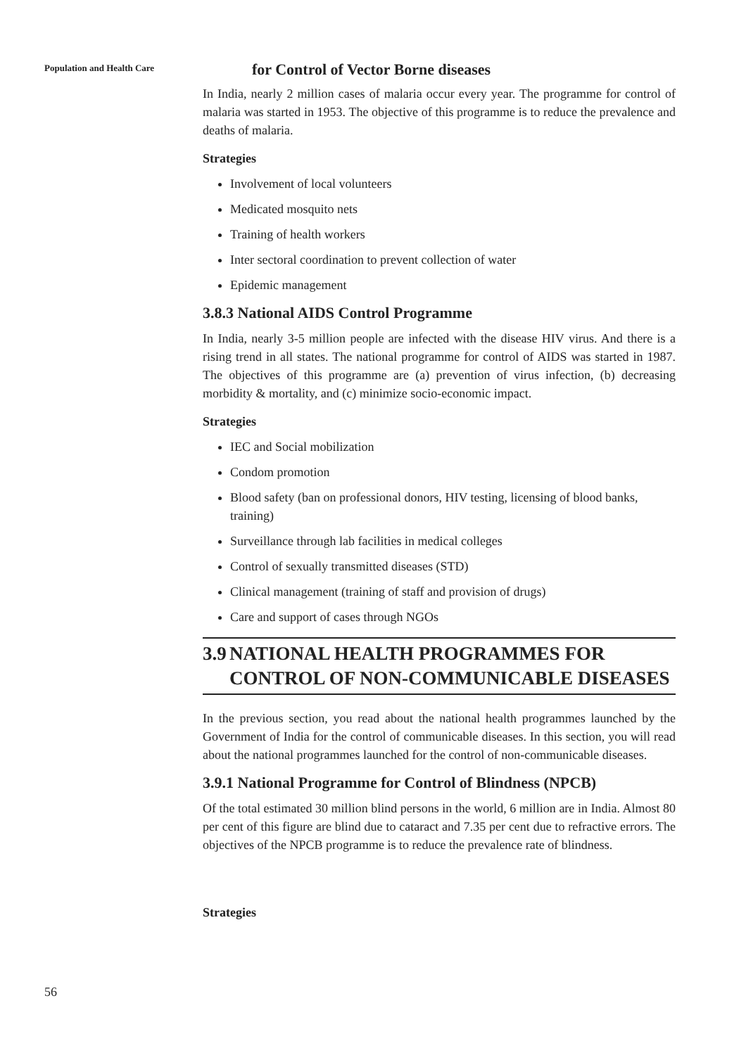Population and Health Care
for Control of Vector Borne diseases
In India, nearly 2 million cases of malaria occur every year. The programme for control of malaria was started in 1953. The objective of this programme is to reduce the prevalence and deaths of malaria.
Strategies
Involvement of local volunteers
Medicated mosquito nets
Training of health workers
Inter sectoral coordination to prevent collection of water
Epidemic management
3.8.3 National AIDS Control Programme
In India, nearly 3-5 million people are infected with the disease HIV virus. And there is a rising trend in all states. The national programme for control of AIDS was started in 1987. The objectives of this programme are (a) prevention of virus infection, (b) decreasing morbidity & mortality, and (c) minimize socio-economic impact.
Strategies
IEC and Social mobilization
Condom promotion
Blood safety (ban on professional donors, HIV testing, licensing of blood banks, training)
Surveillance through lab facilities in medical colleges
Control of sexually transmitted diseases (STD)
Clinical management (training of staff and provision of drugs)
Care and support of cases through NGOs
3.9 NATIONAL HEALTH PROGRAMMES FOR CONTROL OF NON-COMMUNICABLE DISEASES
In the previous section, you read about the national health programmes launched by the Government of India for the control of communicable diseases. In this section, you will read about the national programmes launched for the control of non-communicable diseases.
3.9.1 National Programme for Control of Blindness (NPCB)
Of the total estimated 30 million blind persons in the world, 6 million are in India. Almost 80 per cent of this figure are blind due to cataract and 7.35 per cent due to refractive errors. The objectives of the NPCB programme is to reduce the prevalence rate of blindness.
Strategies
56